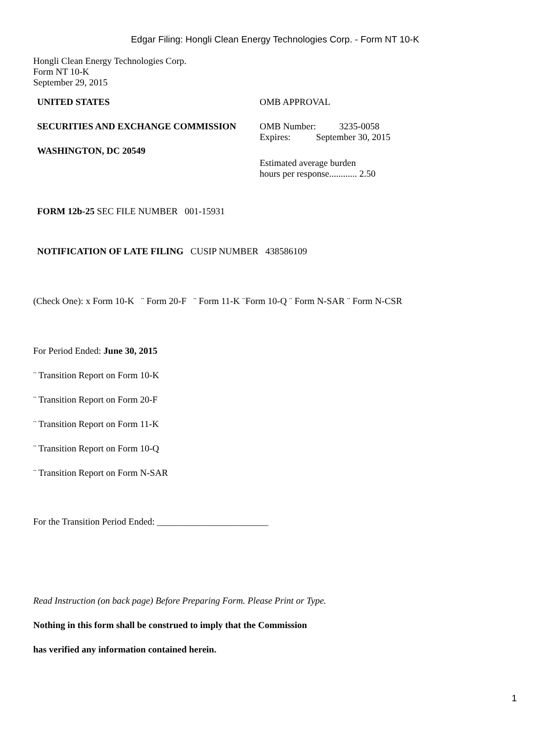Edgar Filing: Hongli Clean Energy Technologies Corp. - Form NT 10-K
Hongli Clean Energy Technologies Corp.
Form NT 10-K
September 29, 2015
| UNITED STATES | OMB APPROVAL |
| SECURITIES AND EXCHANGE COMMISSION | OMB Number: 3235-0058 Expires: September 30, 2015 |
| WASHINGTON, DC 20549 | Estimated average burden hours per response............ 2.50 |
FORM 12b-25 SEC FILE NUMBER 001-15931
NOTIFICATION OF LATE FILING CUSIP NUMBER 438586109
(Check One): x Form 10-K ¨ Form 20-F ¨ Form 11-K ¨Form 10-Q ¨ Form N-SAR ¨ Form N-CSR
For Period Ended: June 30, 2015
¨ Transition Report on Form 10-K
¨ Transition Report on Form 20-F
¨ Transition Report on Form 11-K
¨ Transition Report on Form 10-Q
¨ Transition Report on Form N-SAR
For the Transition Period Ended: ________________________
Read Instruction (on back page) Before Preparing Form. Please Print or Type.
Nothing in this form shall be construed to imply that the Commission
has verified any information contained herein.
1